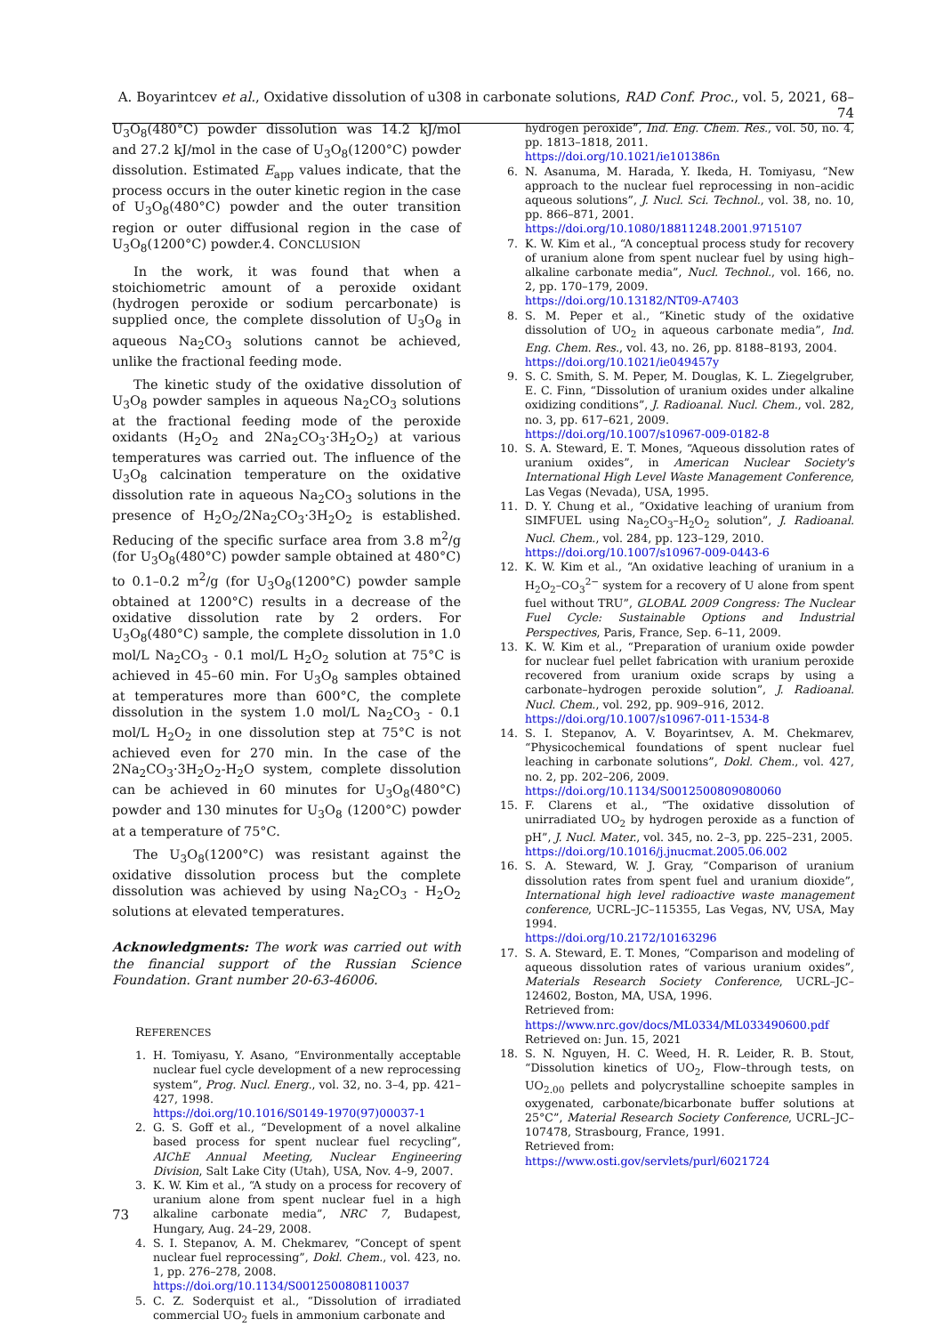A. Boyarintcev et al., Oxidative dissolution of u308 in carbonate solutions, RAD Conf. Proc., vol. 5, 2021, 68–74
U<sub>3</sub>O<sub>8</sub>(480°C) powder dissolution was 14.2 kJ/mol and 27.2 kJ/mol in the case of U<sub>3</sub>O<sub>8</sub>(1200°C) powder dissolution. Estimated E<sub>app</sub> values indicate, that the process occurs in the outer kinetic region in the case of U<sub>3</sub>O<sub>8</sub>(480°C) powder and the outer transition region or outer diffusional region in the case of U<sub>3</sub>O<sub>8</sub>(1200°C) powder.4. CONCLUSION
In the work, it was found that when a stoichiometric amount of a peroxide oxidant (hydrogen peroxide or sodium percarbonate) is supplied once, the complete dissolution of U<sub>3</sub>O<sub>8</sub> in aqueous Na<sub>2</sub>CO<sub>3</sub> solutions cannot be achieved, unlike the fractional feeding mode.
The kinetic study of the oxidative dissolution of U<sub>3</sub>O<sub>8</sub> powder samples in aqueous Na<sub>2</sub>CO<sub>3</sub> solutions at the fractional feeding mode of the peroxide oxidants (H<sub>2</sub>O<sub>2</sub> and 2Na<sub>2</sub>CO<sub>3</sub>·3H<sub>2</sub>O<sub>2</sub>) at various temperatures was carried out. The influence of the U<sub>3</sub>O<sub>8</sub> calcination temperature on the oxidative dissolution rate in aqueous Na<sub>2</sub>CO<sub>3</sub> solutions in the presence of H<sub>2</sub>O<sub>2</sub>/2Na<sub>2</sub>CO<sub>3</sub>·3H<sub>2</sub>O<sub>2</sub> is established. Reducing of the specific surface area from 3.8 m<sup>2</sup>/g (for U<sub>3</sub>O<sub>8</sub>(480°C) powder sample obtained at 480°C) to 0.1–0.2 m<sup>2</sup>/g (for U<sub>3</sub>O<sub>8</sub>(1200°C) powder sample obtained at 1200°C) results in a decrease of the oxidative dissolution rate by 2 orders. For U<sub>3</sub>O<sub>8</sub>(480°C) sample, the complete dissolution in 1.0 mol/L Na<sub>2</sub>CO<sub>3</sub> - 0.1 mol/L H<sub>2</sub>O<sub>2</sub> solution at 75°C is achieved in 45–60 min. For U<sub>3</sub>O<sub>8</sub> samples obtained at temperatures more than 600°C, the complete dissolution in the system 1.0 mol/L Na<sub>2</sub>CO<sub>3</sub> - 0.1 mol/L H<sub>2</sub>O<sub>2</sub> in one dissolution step at 75°C is not achieved even for 270 min. In the case of the 2Na<sub>2</sub>CO<sub>3</sub>·3H<sub>2</sub>O<sub>2</sub>-H<sub>2</sub>O system, complete dissolution can be achieved in 60 minutes for U<sub>3</sub>O<sub>8</sub>(480°C) powder and 130 minutes for U<sub>3</sub>O<sub>8</sub> (1200°C) powder at a temperature of 75°C.
The U<sub>3</sub>O<sub>8</sub>(1200°C) was resistant against the oxidative dissolution process but the complete dissolution was achieved by using Na<sub>2</sub>CO<sub>3</sub> - H<sub>2</sub>O<sub>2</sub> solutions at elevated temperatures.
Acknowledgments: The work was carried out with the financial support of the Russian Science Foundation. Grant number 20-63-46006.
REFERENCES
1. H. Tomiyasu, Y. Asano, “Environmentally acceptable nuclear fuel cycle development of a new reprocessing system”, Prog. Nucl. Energ., vol. 32, no. 3–4, pp. 421–427, 1998.
https://doi.org/10.1016/S0149-1970(97)00037-1
2. G. S. Goff et al., “Development of a novel alkaline based process for spent nuclear fuel recycling”, AIChE Annual Meeting, Nuclear Engineering Division, Salt Lake City (Utah), USA, Nov. 4–9, 2007.
3. K. W. Kim et al., “A study on a process for recovery of uranium alone from spent nuclear fuel in a high alkaline carbonate media”, NRC 7, Budapest, Hungary, Aug. 24–29, 2008.
4. S. I. Stepanov, A. M. Chekmarev, “Concept of spent nuclear fuel reprocessing”, Dokl. Chem., vol. 423, no. 1, pp. 276–278, 2008.
https://doi.org/10.1134/S0012500808110037
5. C. Z. Soderquist et al., “Dissolution of irradiated commercial UO<sub>2</sub> fuels in ammonium carbonate and
hydrogen peroxide”, Ind. Eng. Chem. Res., vol. 50, no. 4, pp. 1813–1818, 2011.
https://doi.org/10.1021/ie101386n
6. N. Asanuma, M. Harada, Y. Ikeda, H. Tomiyasu, “New approach to the nuclear fuel reprocessing in non–acidic aqueous solutions”, J. Nucl. Sci. Technol., vol. 38, no. 10, pp. 866–871, 2001.
https://doi.org/10.1080/18811248.2001.9715107
7. K. W. Kim et al., “A conceptual process study for recovery of uranium alone from spent nuclear fuel by using high–alkaline carbonate media”, Nucl. Technol., vol. 166, no. 2, pp. 170–179, 2009.
https://doi.org/10.13182/NT09-A7403
8. S. M. Peper et al., “Kinetic study of the oxidative dissolution of UO<sub>2</sub> in aqueous carbonate media”, Ind. Eng. Chem. Res., vol. 43, no. 26, pp. 8188–8193, 2004.
https://doi.org/10.1021/ie049457y
9. S. C. Smith, S. M. Peper, M. Douglas, K. L. Ziegelgruber, E. C. Finn, “Dissolution of uranium oxides under alkaline oxidizing conditions”, J. Radioanal. Nucl. Chem., vol. 282, no. 3, pp. 617–621, 2009.
https://doi.org/10.1007/s10967-009-0182-8
10. S. A. Steward, E. T. Mones, “Aqueous dissolution rates of uranium oxides”, in American Nuclear Society's International High Level Waste Management Conference, Las Vegas (Nevada), USA, 1995.
11. D. Y. Chung et al., “Oxidative leaching of uranium from SIMFUEL using Na<sub>2</sub>CO<sub>3</sub>–H<sub>2</sub>O<sub>2</sub> solution”, J. Radioanal. Nucl. Chem., vol. 284, pp. 123–129, 2010.
https://doi.org/10.1007/s10967-009-0443-6
12. K. W. Kim et al., “An oxidative leaching of uranium in a H<sub>2</sub>O<sub>2</sub>–CO<sub>3</sub><sup>2−</sup> system for a recovery of U alone from spent fuel without TRU”, GLOBAL 2009 Congress: The Nuclear Fuel Cycle: Sustainable Options and Industrial Perspectives, Paris, France, Sep. 6–11, 2009.
13. K. W. Kim et al., “Preparation of uranium oxide powder for nuclear fuel pellet fabrication with uranium peroxide recovered from uranium oxide scraps by using a carbonate–hydrogen peroxide solution”, J. Radioanal. Nucl. Chem., vol. 292, pp. 909–916, 2012.
https://doi.org/10.1007/s10967-011-1534-8
14. S. I. Stepanov, A. V. Boyarintsev, A. M. Chekmarev, “Physicochemical foundations of spent nuclear fuel leaching in carbonate solutions”, Dokl. Chem., vol. 427, no. 2, pp. 202–206, 2009.
https://doi.org/10.1134/S0012500809080060
15. F. Clarens et al., “The oxidative dissolution of unirradiated UO<sub>2</sub> by hydrogen peroxide as a function of pH”, J. Nucl. Mater., vol. 345, no. 2–3, pp. 225–231, 2005.
https://doi.org/10.1016/j.jnucmat.2005.06.002
16. S. A. Steward, W. J. Gray, “Comparison of uranium dissolution rates from spent fuel and uranium dioxide”, International high level radioactive waste management conference, UCRL–JC–115355, Las Vegas, NV, USA, May 1994.
https://doi.org/10.2172/10163296
17. S. A. Steward, E. T. Mones, “Comparison and modeling of aqueous dissolution rates of various uranium oxides”, Materials Research Society Conference, UCRL–JC–124602, Boston, MA, USA, 1996.
Retrieved from:
https://www.nrc.gov/docs/ML0334/ML033490600.pdf
Retrieved on: Jun. 15, 2021
18. S. N. Nguyen, H. C. Weed, H. R. Leider, R. B. Stout, “Dissolution kinetics of UO<sub>2</sub>, Flow–through tests, on UO<sub>2.00</sub> pellets and polycrystalline schoepite samples in oxygenated, carbonate/bicarbonate buffer solutions at 25°C”, Material Research Society Conference, UCRL–JC–107478, Strasbourg, France, 1991.
Retrieved from:
https://www.osti.gov/servlets/purl/6021724
73